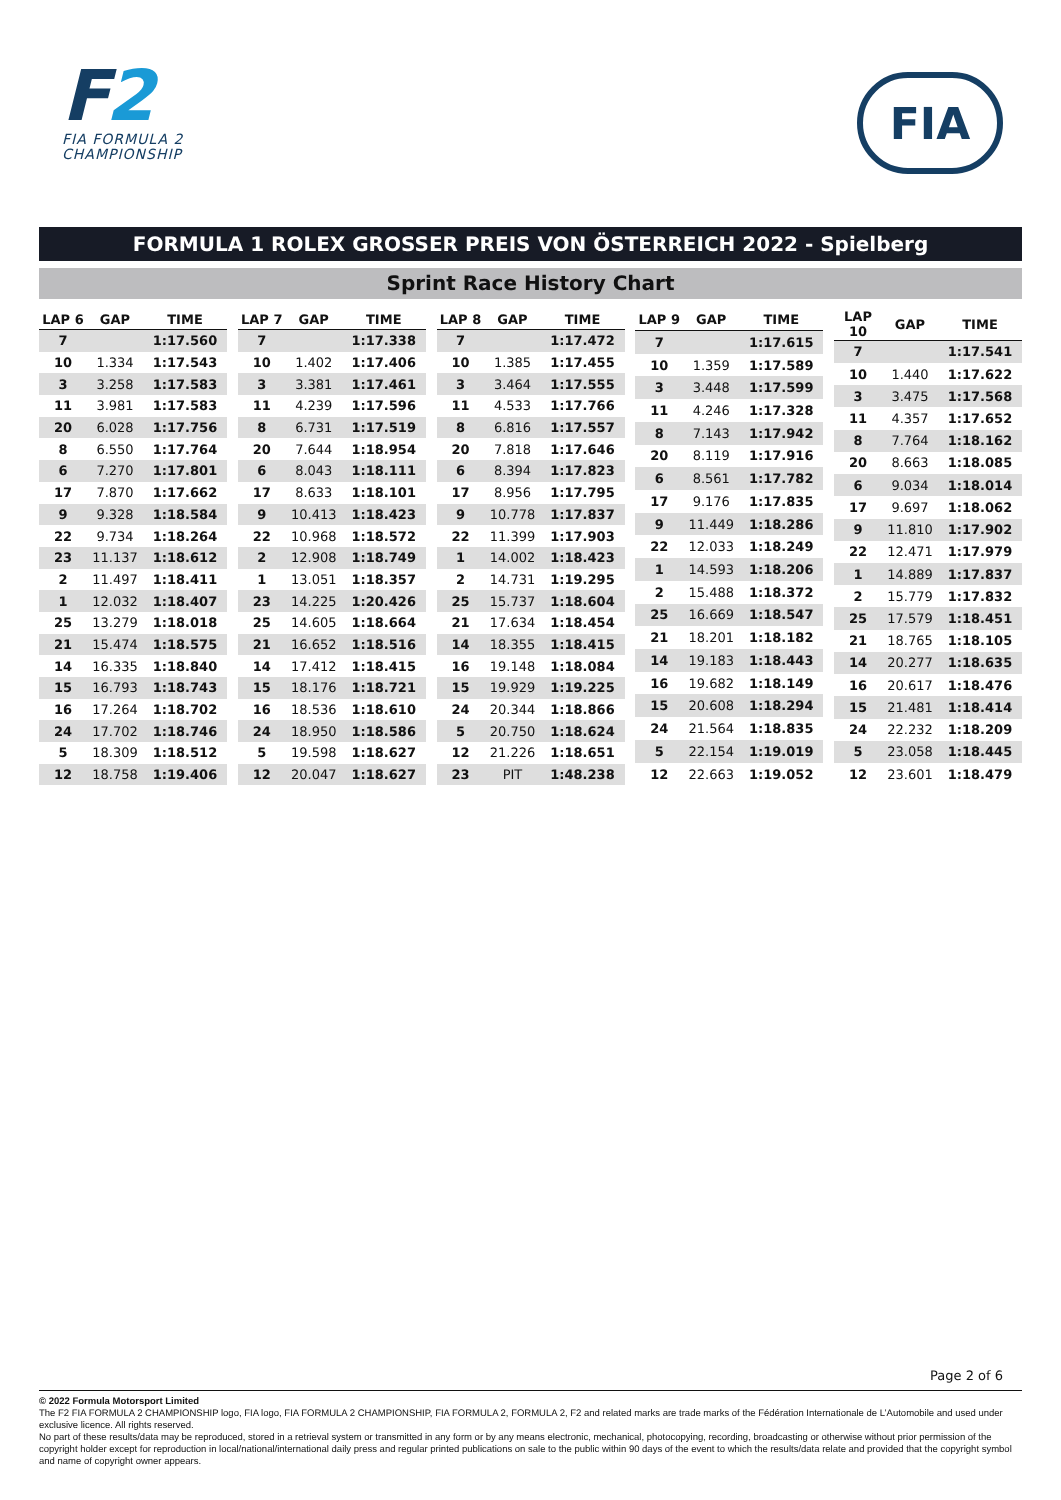F2
FIA FORMULA 2
CHAMPIONSHIP
FIA
FORMULA 1 ROLEX GROSSER PREIS VON ÖSTERREICH 2022 - Spielberg
Sprint Race History Chart
| LAP 6 | GAP | TIME |
| --- | --- | --- |
| 7 | | 1:17.560 |
| 10 | 1.334 | 1:17.543 |
| 3 | 3.258 | 1:17.583 |
| 11 | 3.981 | 1:17.583 |
| 20 | 6.028 | 1:17.756 |
| 8 | 6.550 | 1:17.764 |
| 6 | 7.270 | 1:17.801 |
| 17 | 7.870 | 1:17.662 |
| 9 | 9.328 | 1:18.584 |
| 22 | 9.734 | 1:18.264 |
| 23 | 11.137 | 1:18.612 |
| 2 | 11.497 | 1:18.411 |
| 1 | 12.032 | 1:18.407 |
| 25 | 13.279 | 1:18.018 |
| 21 | 15.474 | 1:18.575 |
| 14 | 16.335 | 1:18.840 |
| 15 | 16.793 | 1:18.743 |
| 16 | 17.264 | 1:18.702 |
| 24 | 17.702 | 1:18.746 |
| 5 | 18.309 | 1:18.512 |
| 12 | 18.758 | 1:19.406 |
| LAP 7 | GAP | TIME |
| --- | --- | --- |
| 7 | | 1:17.338 |
| 10 | 1.402 | 1:17.406 |
| 3 | 3.381 | 1:17.461 |
| 11 | 4.239 | 1:17.596 |
| 8 | 6.731 | 1:17.519 |
| 20 | 7.644 | 1:18.954 |
| 6 | 8.043 | 1:18.111 |
| 17 | 8.633 | 1:18.101 |
| 9 | 10.413 | 1:18.423 |
| 22 | 10.968 | 1:18.572 |
| 2 | 12.908 | 1:18.749 |
| 1 | 13.051 | 1:18.357 |
| 23 | 14.225 | 1:20.426 |
| 25 | 14.605 | 1:18.664 |
| 21 | 16.652 | 1:18.516 |
| 14 | 17.412 | 1:18.415 |
| 15 | 18.176 | 1:18.721 |
| 16 | 18.536 | 1:18.610 |
| 24 | 18.950 | 1:18.586 |
| 5 | 19.598 | 1:18.627 |
| 12 | 20.047 | 1:18.627 |
| LAP 8 | GAP | TIME |
| --- | --- | --- |
| 7 | | 1:17.472 |
| 10 | 1.385 | 1:17.455 |
| 3 | 3.464 | 1:17.555 |
| 11 | 4.533 | 1:17.766 |
| 8 | 6.816 | 1:17.557 |
| 20 | 7.818 | 1:17.646 |
| 6 | 8.394 | 1:17.823 |
| 17 | 8.956 | 1:17.795 |
| 9 | 10.778 | 1:17.837 |
| 22 | 11.399 | 1:17.903 |
| 1 | 14.002 | 1:18.423 |
| 2 | 14.731 | 1:19.295 |
| 25 | 15.737 | 1:18.604 |
| 21 | 17.634 | 1:18.454 |
| 14 | 18.355 | 1:18.415 |
| 16 | 19.148 | 1:18.084 |
| 15 | 19.929 | 1:19.225 |
| 24 | 20.344 | 1:18.866 |
| 5 | 20.750 | 1:18.624 |
| 12 | 21.226 | 1:18.651 |
| 23 | PIT | 1:48.238 |
| LAP 9 | GAP | TIME |
| --- | --- | --- |
| 7 | | 1:17.615 |
| 10 | 1.359 | 1:17.589 |
| 3 | 3.448 | 1:17.599 |
| 11 | 4.246 | 1:17.328 |
| 8 | 7.143 | 1:17.942 |
| 20 | 8.119 | 1:17.916 |
| 6 | 8.561 | 1:17.782 |
| 17 | 9.176 | 1:17.835 |
| 9 | 11.449 | 1:18.286 |
| 22 | 12.033 | 1:18.249 |
| 1 | 14.593 | 1:18.206 |
| 2 | 15.488 | 1:18.372 |
| 25 | 16.669 | 1:18.547 |
| 21 | 18.201 | 1:18.182 |
| 14 | 19.183 | 1:18.443 |
| 16 | 19.682 | 1:18.149 |
| 15 | 20.608 | 1:18.294 |
| 24 | 21.564 | 1:18.835 |
| 5 | 22.154 | 1:19.019 |
| 12 | 22.663 | 1:19.052 |
| LAP 10 | GAP | TIME |
| --- | --- | --- |
| 7 | | 1:17.541 |
| 10 | 1.440 | 1:17.622 |
| 3 | 3.475 | 1:17.568 |
| 11 | 4.357 | 1:17.652 |
| 8 | 7.764 | 1:18.162 |
| 20 | 8.663 | 1:18.085 |
| 6 | 9.034 | 1:18.014 |
| 17 | 9.697 | 1:18.062 |
| 9 | 11.810 | 1:17.902 |
| 22 | 12.471 | 1:17.979 |
| 1 | 14.889 | 1:17.837 |
| 2 | 15.779 | 1:17.832 |
| 25 | 17.579 | 1:18.451 |
| 21 | 18.765 | 1:18.105 |
| 14 | 20.277 | 1:18.635 |
| 16 | 20.617 | 1:18.476 |
| 15 | 21.481 | 1:18.414 |
| 24 | 22.232 | 1:18.209 |
| 5 | 23.058 | 1:18.445 |
| 12 | 23.601 | 1:18.479 |
Page 2 of 6
© 2022 Formula Motorsport Limited
The F2 FIA FORMULA 2 CHAMPIONSHIP logo, FIA logo, FIA FORMULA 2 CHAMPIONSHIP, FIA FORMULA 2, FORMULA 2, F2 and related marks are trade marks of the Fédération Internationale de L’Automobile and used under exclusive licence. All rights reserved.
No part of these results/data may be reproduced, stored in a retrieval system or transmitted in any form or by any means electronic, mechanical, photocopying, recording, broadcasting or otherwise without prior permission of the copyright holder except for reproduction in local/national/international daily press and regular printed publications on sale to the public within 90 days of the event to which the results/data relate and provided that the copyright symbol and name of copyright owner appears.